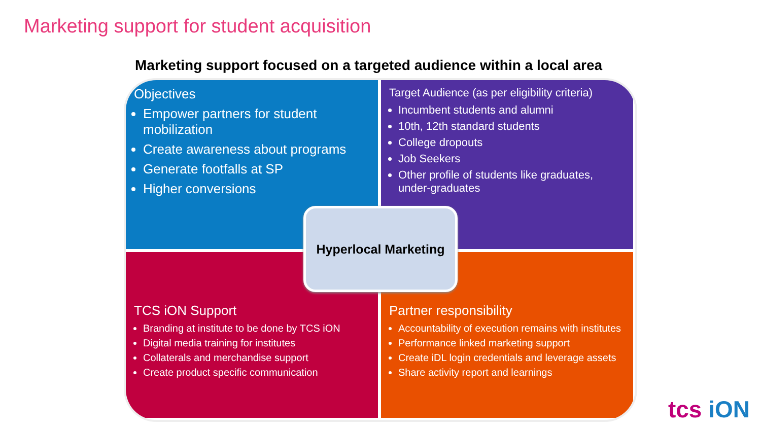Marketing support for student acquisition
Marketing support focused on a targeted audience within a local area
Objectives
Empower partners for student mobilization
Create awareness about programs
Generate footfalls at SP
Higher conversions
Target Audience (as per eligibility criteria)
Incumbent students and alumni
10th, 12th standard students
College dropouts
Job Seekers
Other profile of students like graduates, under-graduates
TCS iON Support
Branding at institute to be done by TCS iON
Digital media training for institutes
Collaterals and merchandise support
Create product specific communication
Partner responsibility
Accountability of execution remains with institutes
Performance linked marketing support
Create iDL login credentials and leverage assets
Share activity report and learnings
Hyperlocal Marketing
tcs iON